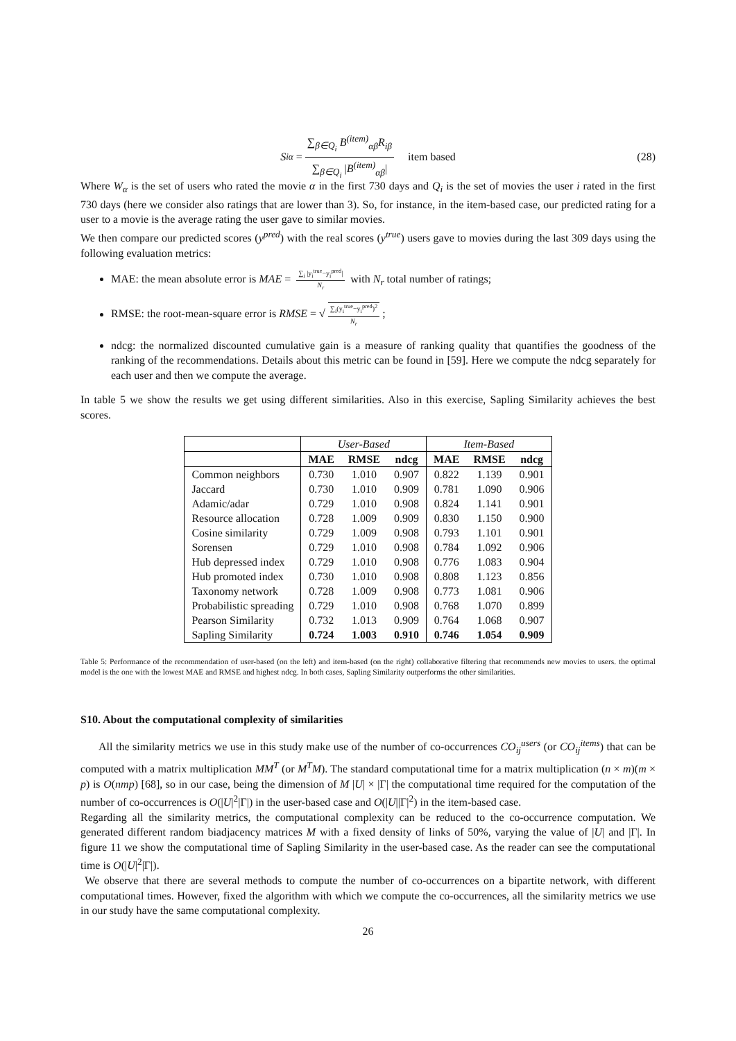S<sub>iα</sub> = ∑<sub>β∈Q<sub>i</sub></sub> B<sup>(item)</sup><sub>αβ</sub>R<sub>iβ</sub> ∑<sub>β∈Q<sub>i</sub></sub> |B<sup>(item)</sup><sub>αβ</sub>| item based (28)
Where W<sub>α</sub> is the set of users who rated the movie α in the first 730 days and Q<sub>i</sub> is the set of movies the user i rated in the first 730 days (here we consider also ratings that are lower than 3). So, for instance, in the item-based case, our predicted rating for a user to a movie is the average rating the user gave to similar movies.
We then compare our predicted scores (y<sup>pred</sup>) with the real scores (y<sup>true</sup>) users gave to movies during the last 309 days using the following evaluation metrics:
MAE: the mean absolute error is MAE = ∑<sub>i</sub> |y<sub>i</sub><sup>true</sup>−y<sub>i</sub><sup>pred</sup>| N<sub>r</sub> with N<sub>r</sub> total number of ratings;
RMSE: the root-mean-square error is RMSE = √ ∑<sub>i</sub>(y<sub>i</sub><sup>true</sup>−y<sub>i</sub><sup>pred</sup>)<sup>2</sup> N<sub>r</sub>;
ndcg: the normalized discounted cumulative gain is a measure of ranking quality that quantifies the goodness of the ranking of the recommendations. Details about this metric can be found in [59]. Here we compute the ndcg separately for each user and then we compute the average.
In table 5 we show the results we get using different similarities. Also in this exercise, Sapling Similarity achieves the best scores.
| | User-Based | | | Item-Based | | |
| --- | --- | --- | --- | --- | --- | --- |
| | MAE | RMSE | ndcg | MAE | RMSE | ndcg |
| Common neighbors | 0.730 | 1.010 | 0.907 | 0.822 | 1.139 | 0.901 |
| Jaccard | 0.730 | 1.010 | 0.909 | 0.781 | 1.090 | 0.906 |
| Adamic/adar | 0.729 | 1.010 | 0.908 | 0.824 | 1.141 | 0.901 |
| Resource allocation | 0.728 | 1.009 | 0.909 | 0.830 | 1.150 | 0.900 |
| Cosine similarity | 0.729 | 1.009 | 0.908 | 0.793 | 1.101 | 0.901 |
| Sorensen | 0.729 | 1.010 | 0.908 | 0.784 | 1.092 | 0.906 |
| Hub depressed index | 0.729 | 1.010 | 0.908 | 0.776 | 1.083 | 0.904 |
| Hub promoted index | 0.730 | 1.010 | 0.908 | 0.808 | 1.123 | 0.856 |
| Taxonomy network | 0.728 | 1.009 | 0.908 | 0.773 | 1.081 | 0.906 |
| Probabilistic spreading | 0.729 | 1.010 | 0.908 | 0.768 | 1.070 | 0.899 |
| Pearson Similarity | 0.732 | 1.013 | 0.909 | 0.764 | 1.068 | 0.907 |
| Sapling Similarity | 0.724 | 1.003 | 0.910 | 0.746 | 1.054 | 0.909 |
Table 5: Performance of the recommendation of user-based (on the left) and item-based (on the right) collaborative filtering that recommends new movies to users. the optimal model is the one with the lowest MAE and RMSE and highest ndcg. In both cases, Sapling Similarity outperforms the other similarities.
S10. About the computational complexity of similarities
All the similarity metrics we use in this study make use of the number of co-occurrences CO<sub>ij</sub><sup>users</sup> (or CO<sub>ij</sub><sup>items</sup>) that can be computed with a matrix multiplication MM<sup>T</sup> (or M<sup>T</sup>M). The standard computational time for a matrix multiplication (n × m)(m × p) is O(nmp) [68], so in our case, being the dimension of M |U| × |Γ| the computational time required for the computation of the number of co-occurrences is O(|U|<sup>2</sup>|Γ|) in the user-based case and O(|U||Γ|<sup>2</sup>) in the item-based case.
Regarding all the similarity metrics, the computational complexity can be reduced to the co-occurrence computation. We generated different random biadjacency matrices M with a fixed density of links of 50%, varying the value of |U| and |Γ|. In figure 11 we show the computational time of Sapling Similarity in the user-based case. As the reader can see the computational time is O(|U|<sup>2</sup>|Γ|).
We observe that there are several methods to compute the number of co-occurrences on a bipartite network, with different computational times. However, fixed the algorithm with which we compute the co-occurrences, all the similarity metrics we use in our study have the same computational complexity.
26